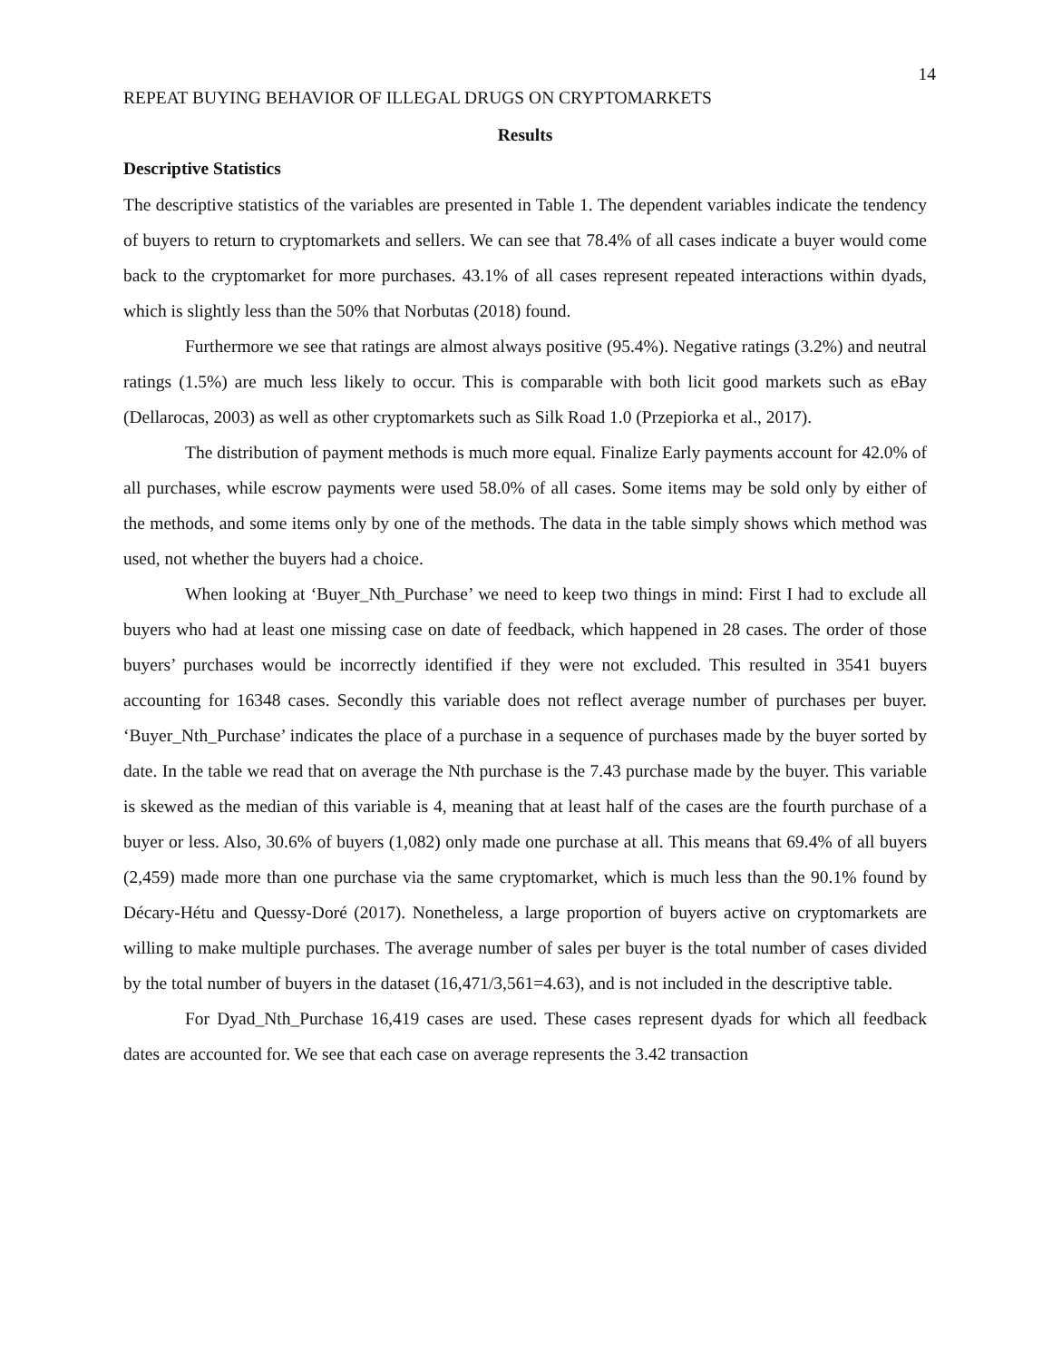14
REPEAT BUYING BEHAVIOR OF ILLEGAL DRUGS ON CRYPTOMARKETS
Results
Descriptive Statistics
The descriptive statistics of the variables are presented in Table 1. The dependent variables indicate the tendency of buyers to return to cryptomarkets and sellers. We can see that 78.4% of all cases indicate a buyer would come back to the cryptomarket for more purchases. 43.1% of all cases represent repeated interactions within dyads, which is slightly less than the 50% that Norbutas (2018) found.
Furthermore we see that ratings are almost always positive (95.4%). Negative ratings (3.2%) and neutral ratings (1.5%) are much less likely to occur. This is comparable with both licit good markets such as eBay (Dellarocas, 2003) as well as other cryptomarkets such as Silk Road 1.0 (Przepiorka et al., 2017).
The distribution of payment methods is much more equal. Finalize Early payments account for 42.0% of all purchases, while escrow payments were used 58.0% of all cases. Some items may be sold only by either of the methods, and some items only by one of the methods. The data in the table simply shows which method was used, not whether the buyers had a choice.
When looking at ‘Buyer_Nth_Purchase’ we need to keep two things in mind: First I had to exclude all buyers who had at least one missing case on date of feedback, which happened in 28 cases. The order of those buyers’ purchases would be incorrectly identified if they were not excluded. This resulted in 3541 buyers accounting for 16348 cases. Secondly this variable does not reflect average number of purchases per buyer. ‘Buyer_Nth_Purchase’ indicates the place of a purchase in a sequence of purchases made by the buyer sorted by date. In the table we read that on average the Nth purchase is the 7.43 purchase made by the buyer. This variable is skewed as the median of this variable is 4, meaning that at least half of the cases are the fourth purchase of a buyer or less. Also, 30.6% of buyers (1,082) only made one purchase at all. This means that 69.4% of all buyers (2,459) made more than one purchase via the same cryptomarket, which is much less than the 90.1% found by Décary-Hétu and Quessy-Doré (2017). Nonetheless, a large proportion of buyers active on cryptomarkets are willing to make multiple purchases. The average number of sales per buyer is the total number of cases divided by the total number of buyers in the dataset (16,471/3,561=4.63), and is not included in the descriptive table.
For Dyad_Nth_Purchase 16,419 cases are used. These cases represent dyads for which all feedback dates are accounted for. We see that each case on average represents the 3.42 transaction